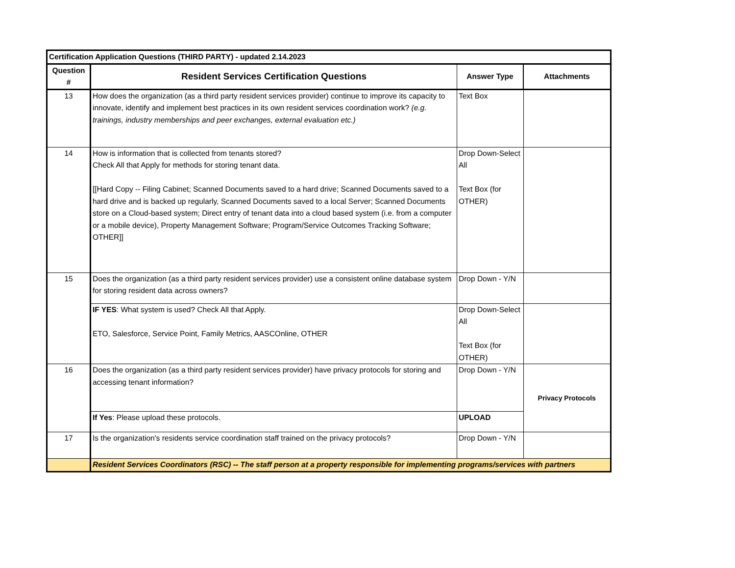| Certification Application Questions (THIRD PARTY) - updated 2.14.2023 | | | |
| --- | --- | --- | --- |
| Question # | Resident Services Certification Questions | Answer Type | Attachments |
| 13 | How does the organization (as a third party resident services provider) continue to improve its capacity to innovate, identify and implement best practices in its own resident services coordination work? (e.g. trainings, industry memberships and peer exchanges, external evaluation etc.) | Text Box | |
| 14 | How is information that is collected from tenants stored? Check All that Apply for methods for storing tenant data. [[Hard Copy -- Filing Cabinet; Scanned Documents saved to a hard drive; Scanned Documents saved to a hard drive and is backed up regularly, Scanned Documents saved to a local Server; Scanned Documents store on a Cloud-based system; Direct entry of tenant data into a cloud based system (i.e. from a computer or a mobile device), Property Management Software; Program/Service Outcomes Tracking Software; OTHER]] | Drop Down-Select All Text Box (for OTHER) | |
| 15 | Does the organization (as a third party resident services provider) use a consistent online database system for storing resident data across owners? | Drop Down - Y/N | |
| | IF YES : What system is used? Check All that Apply. ETO, Salesforce, Service Point, Family Metrics, AASCOnline, OTHER | Drop Down-Select All Text Box (for OTHER) | |
| 16 | Does the organization (as a third party resident services provider) have privacy protocols for storing and accessing tenant information? | Drop Down - Y/N | Privacy Protocols |
| | If Yes : Please upload these protocols. | UPLOAD | |
| 17 | Is the organization's residents service coordination staff trained on the privacy protocols? | Drop Down - Y/N | |
| | Resident Services Coordinators (RSC) -- The staff person at a property responsible for implementing programs/services with partners | | |